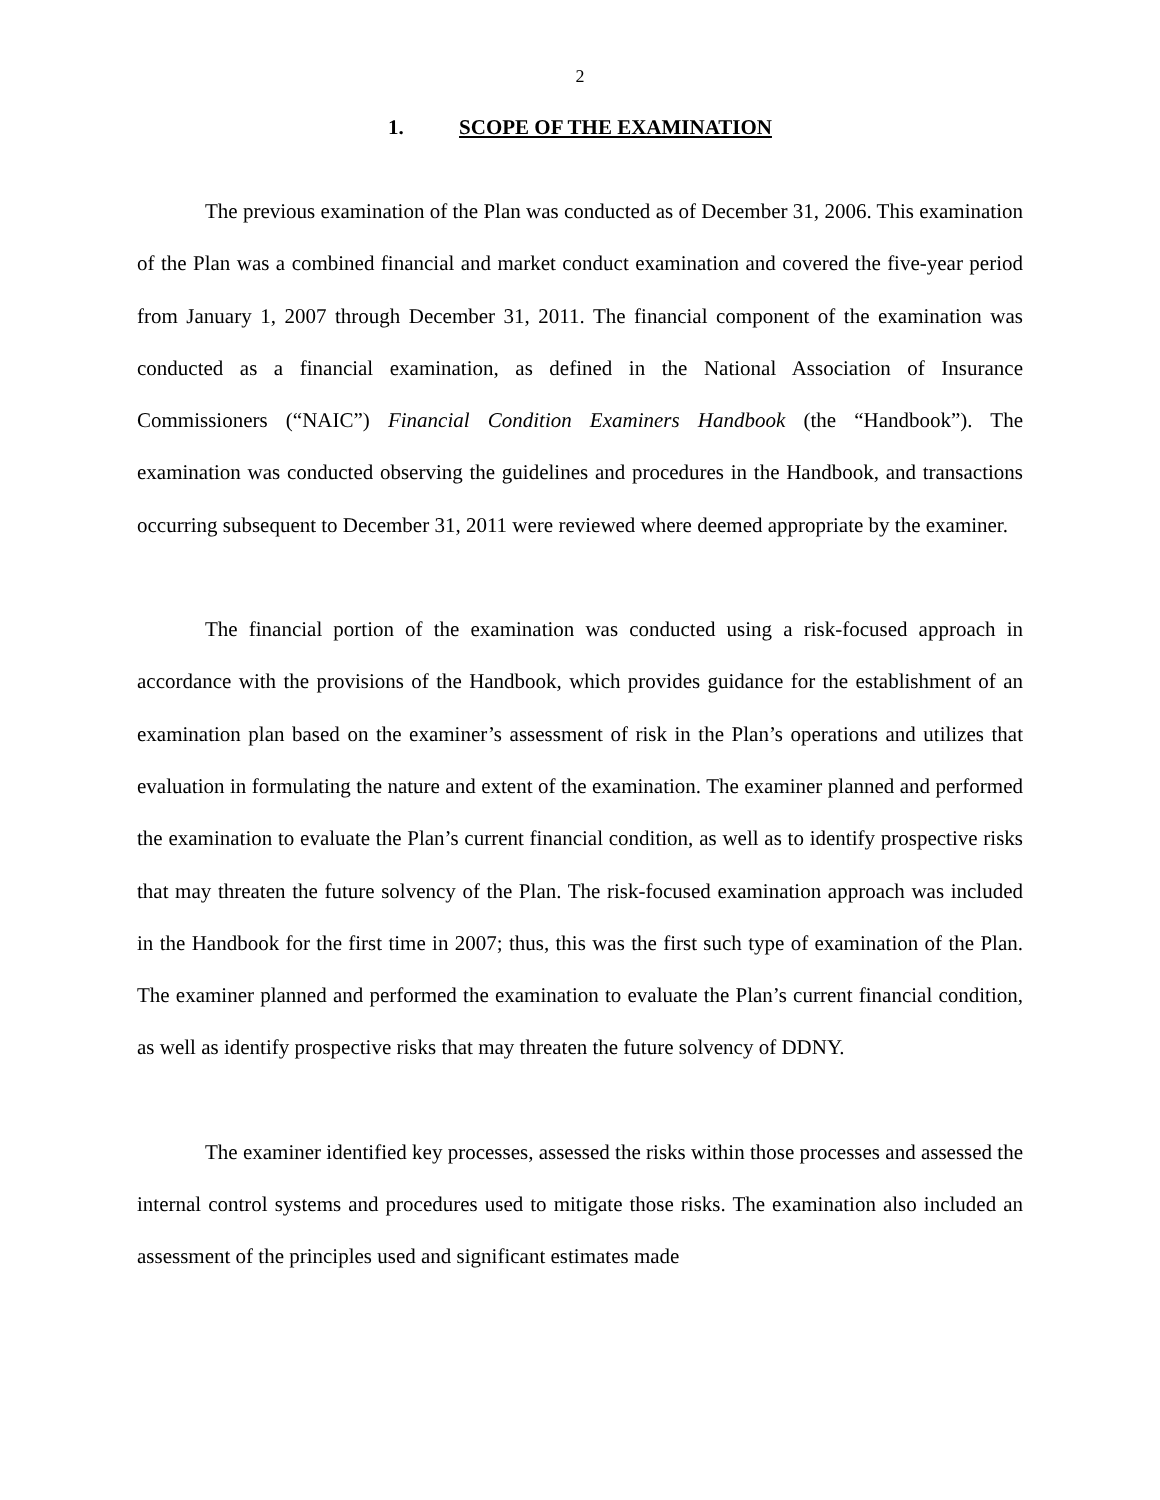2
1. SCOPE OF THE EXAMINATION
The previous examination of the Plan was conducted as of December 31, 2006. This examination of the Plan was a combined financial and market conduct examination and covered the five-year period from January 1, 2007 through December 31, 2011. The financial component of the examination was conducted as a financial examination, as defined in the National Association of Insurance Commissioners (“NAIC”) Financial Condition Examiners Handbook (the “Handbook”). The examination was conducted observing the guidelines and procedures in the Handbook, and transactions occurring subsequent to December 31, 2011 were reviewed where deemed appropriate by the examiner.
The financial portion of the examination was conducted using a risk-focused approach in accordance with the provisions of the Handbook, which provides guidance for the establishment of an examination plan based on the examiner’s assessment of risk in the Plan’s operations and utilizes that evaluation in formulating the nature and extent of the examination. The examiner planned and performed the examination to evaluate the Plan’s current financial condition, as well as to identify prospective risks that may threaten the future solvency of the Plan. The risk-focused examination approach was included in the Handbook for the first time in 2007; thus, this was the first such type of examination of the Plan. The examiner planned and performed the examination to evaluate the Plan’s current financial condition, as well as identify prospective risks that may threaten the future solvency of DDNY.
The examiner identified key processes, assessed the risks within those processes and assessed the internal control systems and procedures used to mitigate those risks. The examination also included an assessment of the principles used and significant estimates made